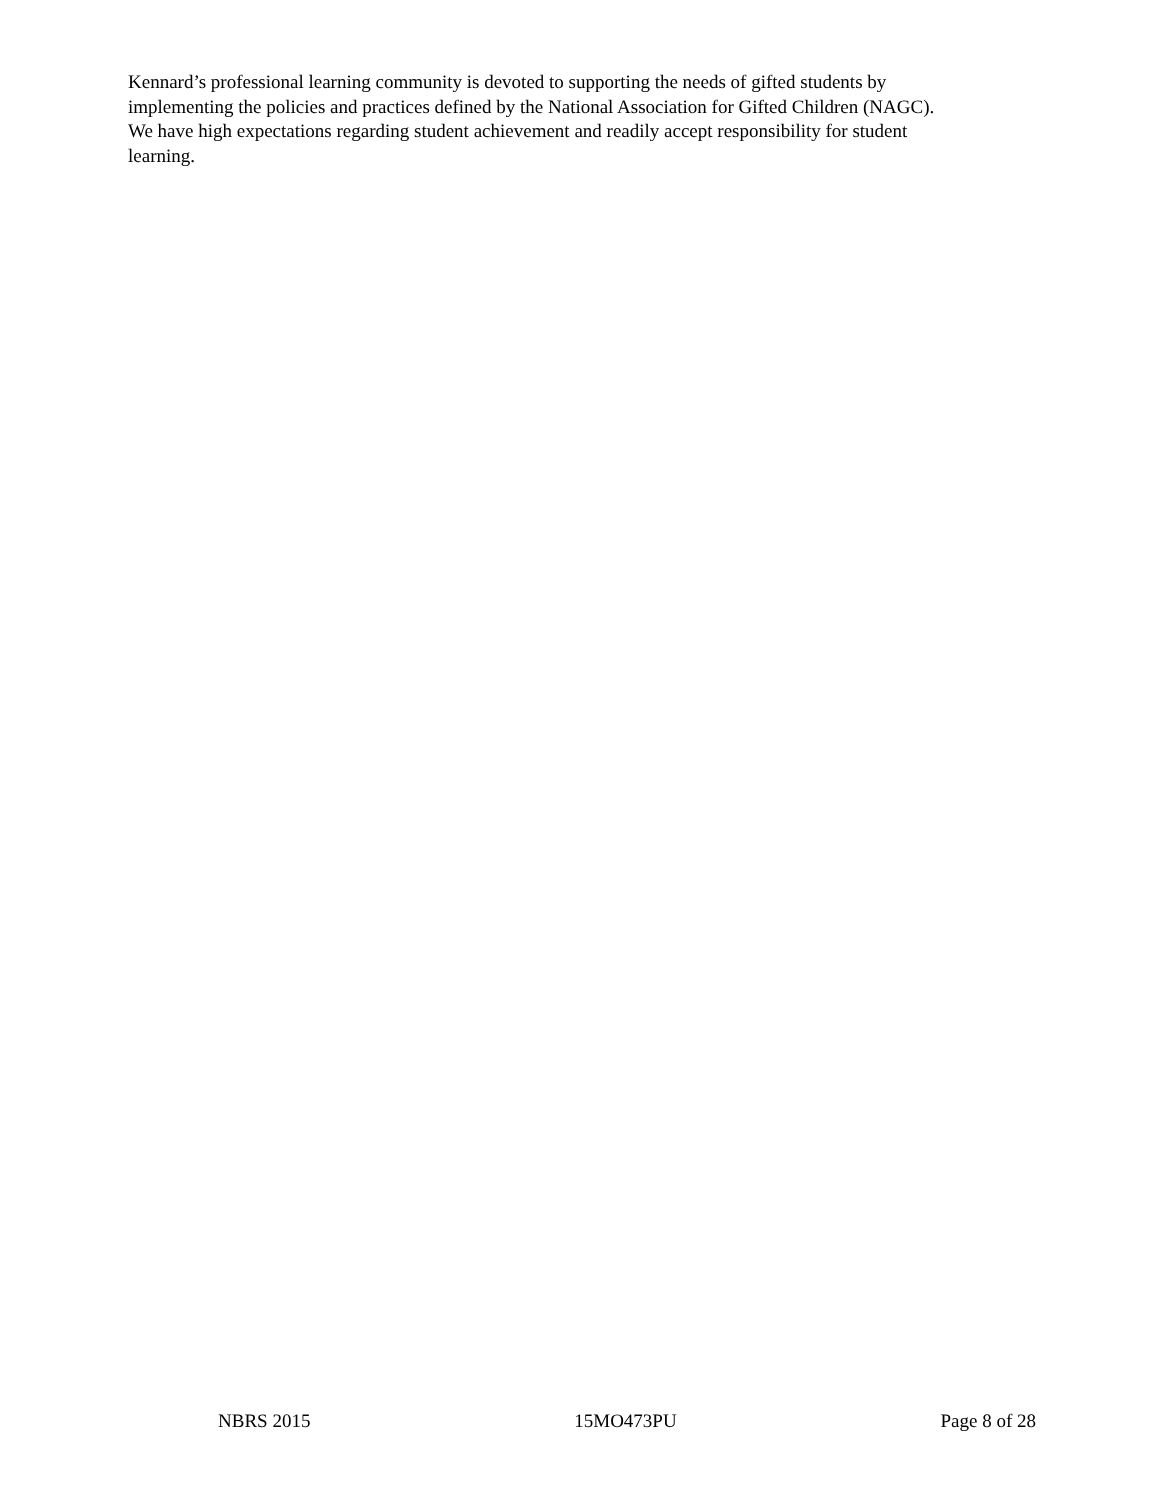Kennard’s professional learning community is devoted to supporting the needs of gifted students by
implementing the policies and practices defined by the National Association for Gifted Children (NAGC).
We have high expectations regarding student achievement and readily accept responsibility for student
learning.
NBRS 2015 15MO473PU Page 8 of 28